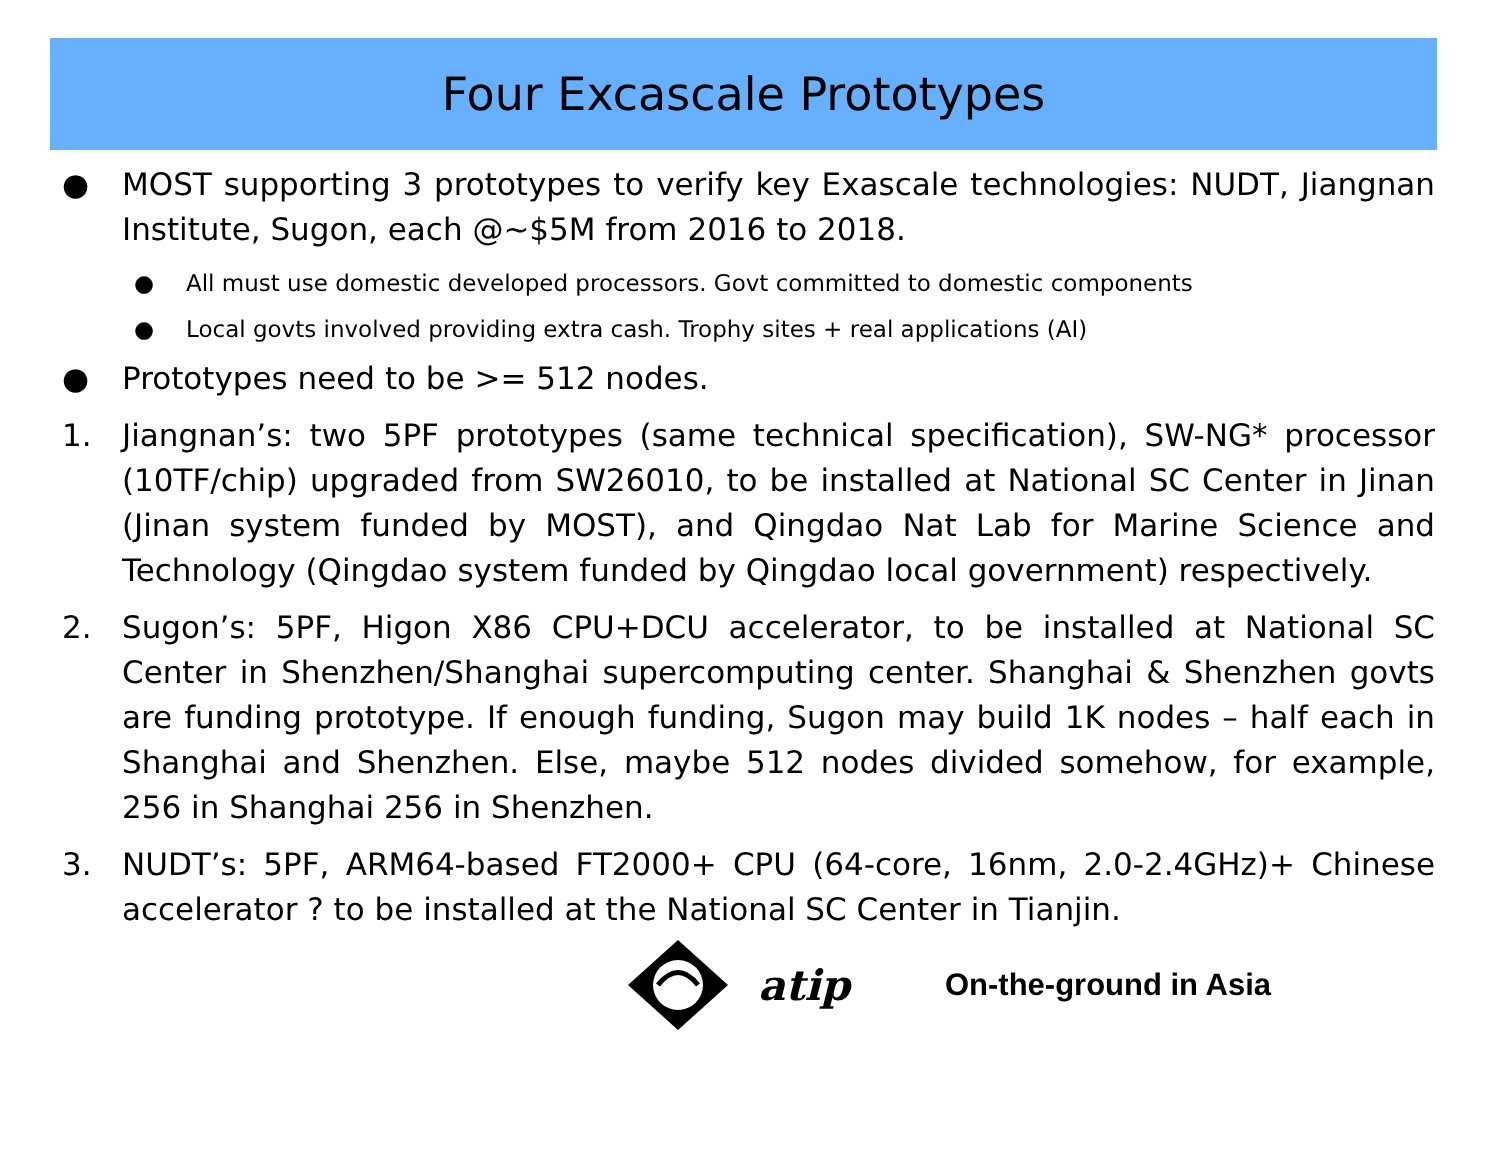Four Excascale Prototypes
● MOST supporting 3 prototypes to verify key Exascale technologies: NUDT, Jiangnan Institute, Sugon, each @~$5M from 2016 to 2018.
● All must use domestic developed processors. Govt committed to domestic components
● Local govts involved providing extra cash. Trophy sites + real applications (AI)
● Prototypes need to be >= 512 nodes.
1. Jiangnan’s: two 5PF prototypes (same technical specification), SW-NG* processor (10TF/chip) upgraded from SW26010, to be installed at National SC Center in Jinan (Jinan system funded by MOST), and Qingdao Nat Lab for Marine Science and Technology (Qingdao system funded by Qingdao local government) respectively.
2. Sugon’s: 5PF, Higon X86 CPU+DCU accelerator, to be installed at National SC Center in Shenzhen/Shanghai supercomputing center. Shanghai & Shenzhen govts are funding prototype. If enough funding, Sugon may build 1K nodes – half each in Shanghai and Shenzhen. Else, maybe 512 nodes divided somehow, for example, 256 in Shanghai 256 in Shenzhen.
3. NUDT’s: 5PF, ARM64-based FT2000+ CPU (64-core, 16nm, 2.0-2.4GHz)+ Chinese accelerator ? to be installed at the National SC Center in Tianjin.
atip On-the-ground in Asia